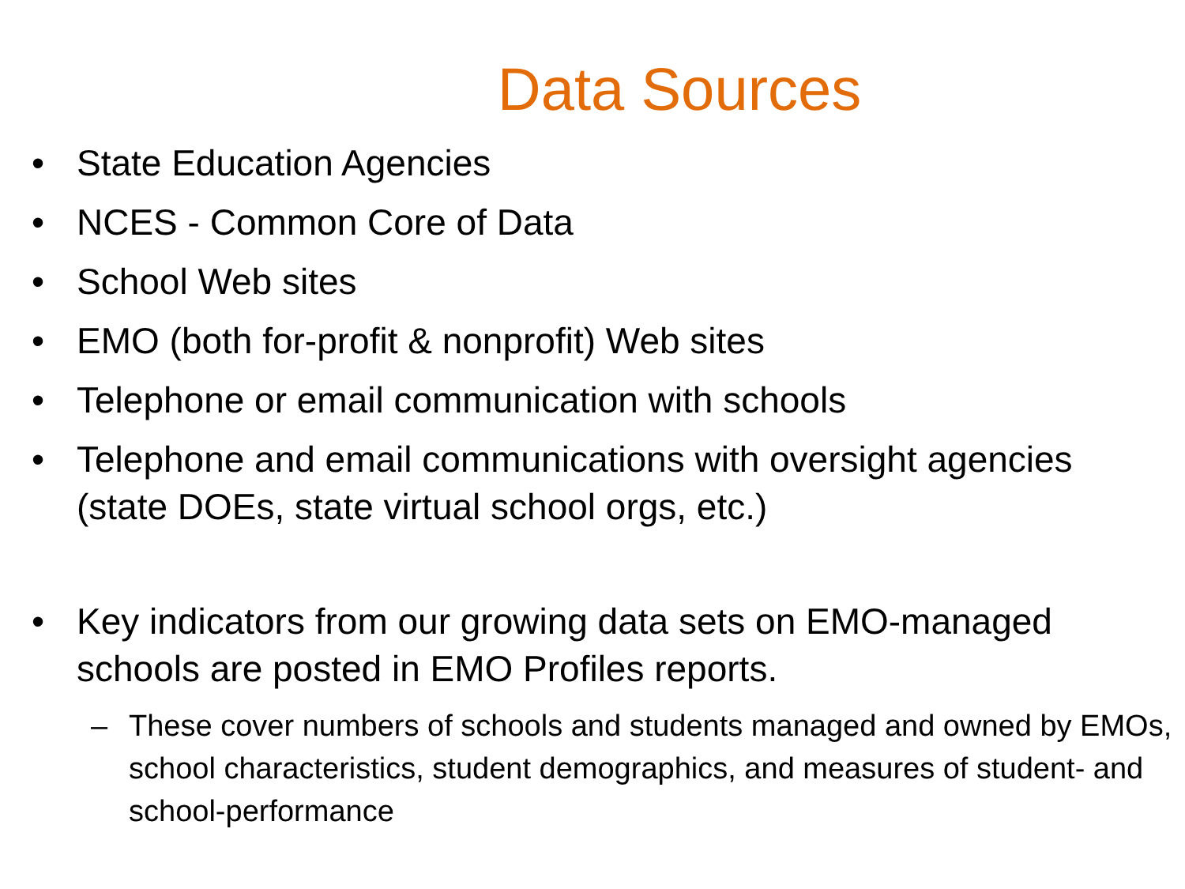Data Sources
• State Education Agencies
• NCES - Common Core of Data
• School Web sites
• EMO (both for-profit & nonprofit) Web sites
• Telephone or email communication with schools
• Telephone and email communications with oversight agencies (state DOEs, state virtual school orgs, etc.)
• Key indicators from our growing data sets on EMO-managed schools are posted in EMO Profiles reports.
– These cover numbers of schools and students managed and owned by EMOs, school characteristics, student demographics, and measures of student- and school-performance